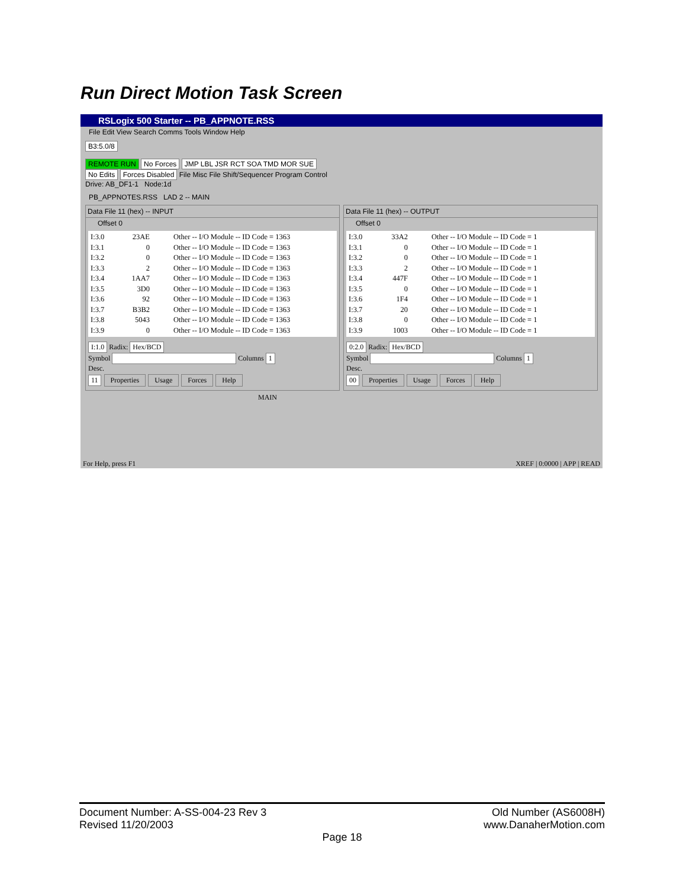Run Direct Motion Task Screen
RSLogix 500 Starter -- PB_APPNOTE.RSS
File Edit View Search Comms Tools Window Help
B3:5.0/8
REMOTE RUN No Forces JMP LBL JSR RCT SOA TMD MOR SUE
No Edits Forces Disabled File Misc File Shift/Sequencer Program Control
Drive: AB_DF1-1 Node:1d
PB_APPNOTES.RSS LAD 2 -- MAIN
Data File 11 (hex) -- INPUT
Offset 0
I:3.0 23AE Other -- I/O Module -- ID Code = 1363
I:3.1 0 Other -- I/O Module -- ID Code = 1363
I:3.2 0 Other -- I/O Module -- ID Code = 1363
I:3.3 2 Other -- I/O Module -- ID Code = 1363
I:3.4 1AA7 Other -- I/O Module -- ID Code = 1363
I:3.5 3D0 Other -- I/O Module -- ID Code = 1363
I:3.6 92 Other -- I/O Module -- ID Code = 1363
I:3.7 B3B2 Other -- I/O Module -- ID Code = 1363
I:3.8 5043 Other -- I/O Module -- ID Code = 1363
I:3.9 0 Other -- I/O Module -- ID Code = 1363
I:1.0 Radix: Hex/BCD
Symbol Columns 1
Desc.
11 Properties Usage Forces Help
Data File 11 (hex) -- OUTPUT
Offset 0
I:3.0 33A2 Other -- I/O Module -- ID Code = 1
I:3.1 0 Other -- I/O Module -- ID Code = 1
I:3.2 0 Other -- I/O Module -- ID Code = 1
I:3.3 2 Other -- I/O Module -- ID Code = 1
I:3.4 447F Other -- I/O Module -- ID Code = 1
I:3.5 0 Other -- I/O Module -- ID Code = 1
I:3.6 1F4 Other -- I/O Module -- ID Code = 1
I:3.7 20 Other -- I/O Module -- ID Code = 1
I:3.8 0 Other -- I/O Module -- ID Code = 1
I:3.9 1003 Other -- I/O Module -- ID Code = 1
0:2.0 Radix: Hex/BCD
Symbol Columns 1
Desc.
00 Properties Usage Forces Help
MAIN
For Help, press F1 XREF | 0:0000 | APP | READ
Document Number: A-SS-004-23 Rev 3 Old Number (AS6008H)
Revised 11/20/2003 www.DanaherMotion.com
Page 18